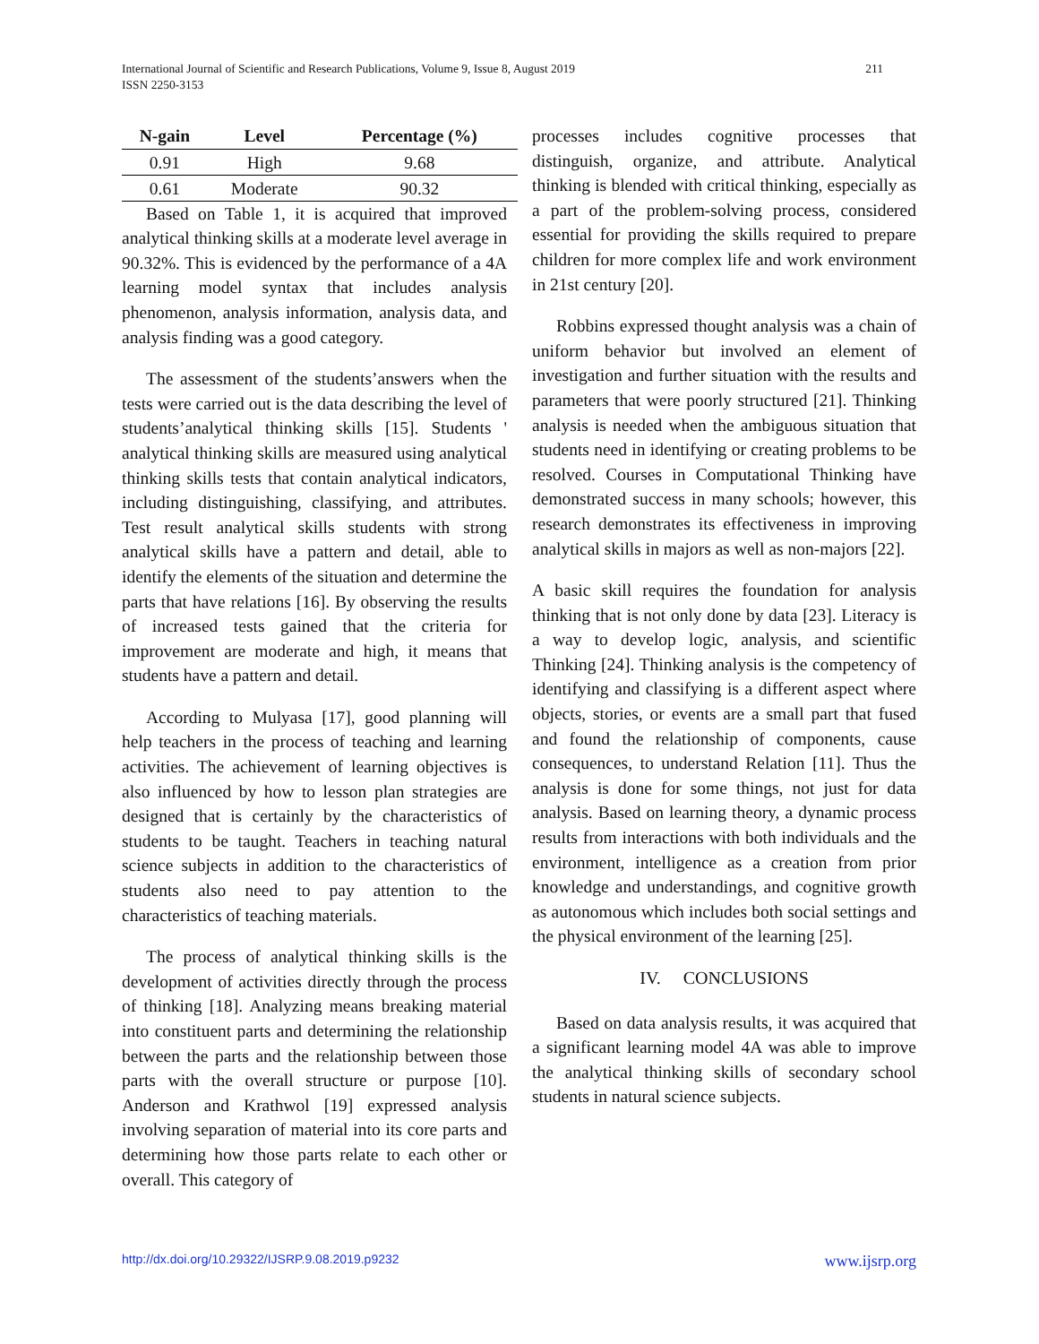International Journal of Scientific and Research Publications, Volume 9, Issue 8, August 2019
ISSN 2250-3153
211
| N-gain | Level | Percentage (%) |
| --- | --- | --- |
| 0.91 | High | 9.68 |
| 0.61 | Moderate | 90.32 |
Based on Table 1, it is acquired that improved analytical thinking skills at a moderate level average in 90.32%. This is evidenced by the performance of a 4A learning model syntax that includes analysis phenomenon, analysis information, analysis data, and analysis finding was a good category.
The assessment of the students’answers when the tests were carried out is the data describing the level of students’analytical thinking skills [15]. Students ' analytical thinking skills are measured using analytical thinking skills tests that contain analytical indicators, including distinguishing, classifying, and attributes. Test result analytical skills students with strong analytical skills have a pattern and detail, able to identify the elements of the situation and determine the parts that have relations [16]. By observing the results of increased tests gained that the criteria for improvement are moderate and high, it means that students have a pattern and detail.
According to Mulyasa [17], good planning will help teachers in the process of teaching and learning activities. The achievement of learning objectives is also influenced by how to lesson plan strategies are designed that is certainly by the characteristics of students to be taught. Teachers in teaching natural science subjects in addition to the characteristics of students also need to pay attention to the characteristics of teaching materials.
The process of analytical thinking skills is the development of activities directly through the process of thinking [18]. Analyzing means breaking material into constituent parts and determining the relationship between the parts and the relationship between those parts with the overall structure or purpose [10]. Anderson and Krathwol [19] expressed analysis involving separation of material into its core parts and determining how those parts relate to each other or overall. This category of
processes includes cognitive processes that distinguish, organize, and attribute. Analytical thinking is blended with critical thinking, especially as a part of the problem-solving process, considered essential for providing the skills required to prepare children for more complex life and work environment in 21st century [20].
Robbins expressed thought analysis was a chain of uniform behavior but involved an element of investigation and further situation with the results and parameters that were poorly structured [21]. Thinking analysis is needed when the ambiguous situation that students need in identifying or creating problems to be resolved. Courses in Computational Thinking have demonstrated success in many schools; however, this research demonstrates its effectiveness in improving analytical skills in majors as well as non-majors [22].
A basic skill requires the foundation for analysis thinking that is not only done by data [23]. Literacy is a way to develop logic, analysis, and scientific Thinking [24]. Thinking analysis is the competency of identifying and classifying is a different aspect where objects, stories, or events are a small part that fused and found the relationship of components, cause consequences, to understand Relation [11]. Thus the analysis is done for some things, not just for data analysis. Based on learning theory, a dynamic process results from interactions with both individuals and the environment, intelligence as a creation from prior knowledge and understandings, and cognitive growth as autonomous which includes both social settings and the physical environment of the learning [25].
IV. CONCLUSIONS
Based on data analysis results, it was acquired that a significant learning model 4A was able to improve the analytical thinking skills of secondary school students in natural science subjects.
http://dx.doi.org/10.29322/IJSRP.9.08.2019.p9232 www.ijsrp.org